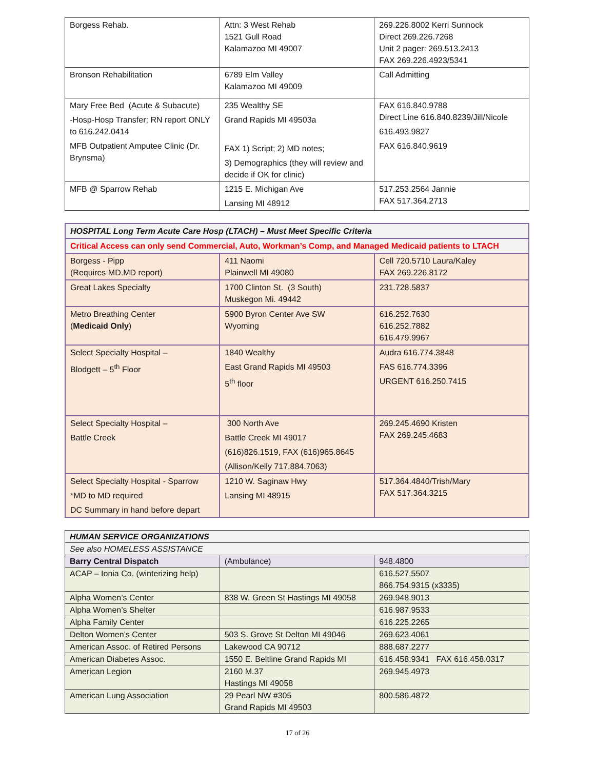| Borgess Rehab. | Attn: 3 West Rehab 1521 Gull Road Kalamazoo MI 49007 | 269.226.8002 Kerri Sunnock Direct 269.226.7268 Unit 2 pager: 269.513.2413 FAX 269.226.4923/5341 |
| Bronson Rehabilitation | 6789 Elm Valley Kalamazoo MI 49009 | Call Admitting |
| Mary Free Bed (Acute & Subacute) -Hosp-Hosp Transfer; RN report ONLY to 616.242.0414 MFB Outpatient Amputee Clinic (Dr. Brynsma) | 235 Wealthy SE Grand Rapids MI 49503a FAX 1) Script; 2) MD notes; 3) Demographics (they will review and decide if OK for clinic) | FAX 616.840.9788 Direct Line 616.840.8239/Jill/Nicole 616.493.9827 FAX 616.840.9619 |
| MFB @ Sparrow Rehab | 1215 E. Michigan Ave Lansing MI 48912 | 517.253.2564 Jannie FAX 517.364.2713 |
| HOSPITAL Long Term Acute Care Hosp (LTACH) – Must Meet Specific Criteria | | |
| Critical Access can only send Commercial, Auto, Workman’s Comp, and Managed Medicaid patients to LTACH | | |
| Borgess - Pipp (Requires MD.MD report) | 411 Naomi Plainwell MI 49080 | Cell 720.5710 Laura/Kaley FAX 269.226.8172 |
| Great Lakes Specialty | 1700 Clinton St. (3 South) Muskegon Mi. 49442 | 231.728.5837 |
| Metro Breathing Center ( Medicaid Only ) | 5900 Byron Center Ave SW Wyoming | 616.252.7630 616.252.7882 616.479.9967 |
| Select Specialty Hospital – Blodgett – 5<sup>th</sup> Floor | 1840 Wealthy East Grand Rapids MI 49503 5<sup>th</sup> floor | Audra 616.774.3848 FAS 616.774.3396 URGENT 616.250.7415 |
| Select Specialty Hospital – Battle Creek | 300 North Ave Battle Creek MI 49017 (616)826.1519, FAX (616)965.8645 (Allison/Kelly 717.884.7063) | 269.245.4690 Kristen FAX 269.245.4683 |
| Select Specialty Hospital - Sparrow *MD to MD required DC Summary in hand before depart | 1210 W. Saginaw Hwy Lansing MI 48915 | 517.364.4840/Trish/Mary FAX 517.364.3215 |
| HUMAN SERVICE ORGANIZATIONS | | |
| See also HOMELESS ASSISTANCE | | |
| Barry Central Dispatch | (Ambulance) | 948.4800 |
| ACAP – Ionia Co. (winterizing help) | | 616.527.5507 866.754.9315 (x3335) |
| Alpha Women’s Center | 838 W. Green St Hastings MI 49058 | 269.948.9013 |
| Alpha Women’s Shelter | | 616.987.9533 |
| Alpha Family Center | | 616.225.2265 |
| Delton Women’s Center | 503 S. Grove St Delton MI 49046 | 269.623.4061 |
| American Assoc. of Retired Persons | Lakewood CA 90712 | 888.687.2277 |
| American Diabetes Assoc. | 1550 E. Beltline Grand Rapids MI | 616.458.9341 FAX 616.458.0317 |
| American Legion | 2160 M.37 Hastings MI 49058 | 269.945.4973 |
| American Lung Association | 29 Pearl NW #305 Grand Rapids MI 49503 | 800.586.4872 |
17 of 26